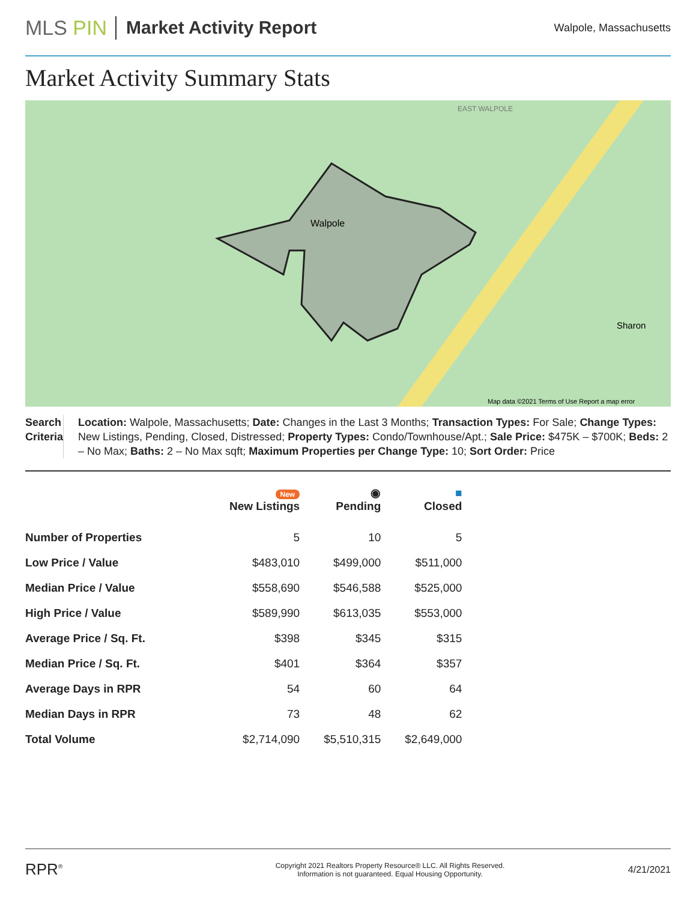MLS PIN Market Activity Report
Walpole, Massachusetts
Market Activity Summary Stats
Walpole
EAST WALPOLE
Sharon
Map data ©2021 Terms of Use Report a map error
Search Criteria
Location: Walpole, Massachusetts; Date: Changes in the Last 3 Months; Transaction Types: For Sale; Change Types: New Listings, Pending, Closed, Distressed; Property Types: Condo/Townhouse/Apt.; Sale Price: $475K – $700K; Beds: 2 – No Max; Baths: 2 – No Max sqft; Maximum Properties per Change Type: 10; Sort Order: Price
| | New New Listings | ◉ Pending | ■ Closed |
| --- | --- | --- | --- |
| Number of Properties | 5 | 10 | 5 |
| Low Price / Value | $483,010 | $499,000 | $511,000 |
| Median Price / Value | $558,690 | $546,588 | $525,000 |
| High Price / Value | $589,990 | $613,035 | $553,000 |
| Average Price / Sq. Ft. | $398 | $345 | $315 |
| Median Price / Sq. Ft. | $401 | $364 | $357 |
| Average Days in RPR | 54 | 60 | 64 |
| Median Days in RPR | 73 | 48 | 62 |
| Total Volume | $2,714,090 | $5,510,315 | $2,649,000 |
RPR<sup>®</sup>
Copyright 2021 Realtors Property Resource® LLC. All Rights Reserved.
Information is not guaranteed. Equal Housing Opportunity.
4/21/2021